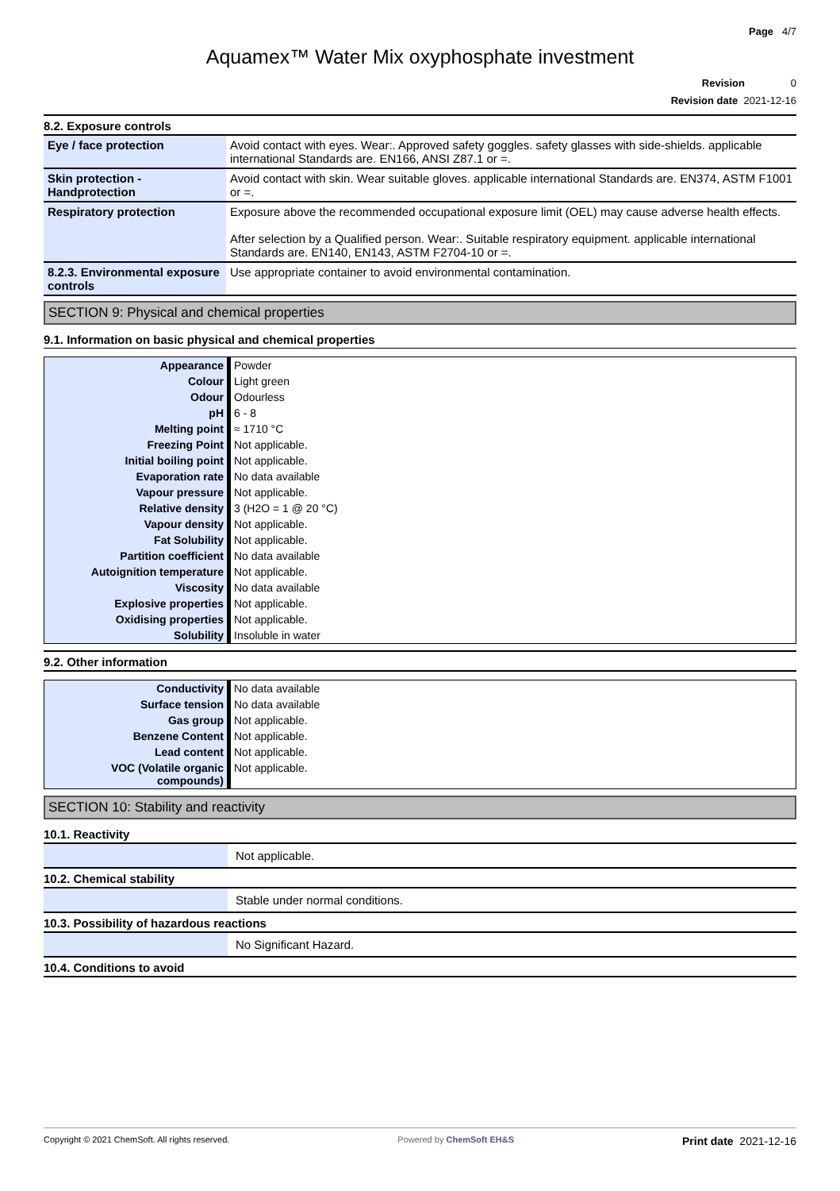Page 4/7
Aquamex™ Water Mix oxyphosphate investment
Revision 0
Revision date 2021-12-16
8.2. Exposure controls
| Eye / face protection | Avoid contact with eyes. Wear:. Approved safety goggles. safety glasses with side-shields. applicable international Standards are. EN166, ANSI Z87.1 or =. |
| Skin protection - Handprotection | Avoid contact with skin. Wear suitable gloves. applicable international Standards are. EN374, ASTM F1001 or =. |
| Respiratory protection | Exposure above the recommended occupational exposure limit (OEL) may cause adverse health effects. After selection by a Qualified person. Wear:. Suitable respiratory equipment. applicable international Standards are. EN140, EN143, ASTM F2704-10 or =. |
| 8.2.3. Environmental exposure controls | Use appropriate container to avoid environmental contamination. |
SECTION 9: Physical and chemical properties
9.1. Information on basic physical and chemical properties
| Appearance | Powder |
| Colour | Light green |
| Odour | Odourless |
| pH | 6 - 8 |
| Melting point | ≈ 1710 °C |
| Freezing Point | Not applicable. |
| Initial boiling point | Not applicable. |
| Evaporation rate | No data available |
| Vapour pressure | Not applicable. |
| Relative density | 3 (H2O = 1 @ 20 °C) |
| Vapour density | Not applicable. |
| Fat Solubility | Not applicable. |
| Partition coefficient | No data available |
| Autoignition temperature | Not applicable. |
| Viscosity | No data available |
| Explosive properties | Not applicable. |
| Oxidising properties | Not applicable. |
| Solubility | Insoluble in water |
9.2. Other information
| Conductivity | No data available |
| Surface tension | No data available |
| Gas group | Not applicable. |
| Benzene Content | Not applicable. |
| Lead content | Not applicable. |
| VOC (Volatile organic compounds) | Not applicable. |
SECTION 10: Stability and reactivity
10.1. Reactivity
| | Not applicable. |
10.2. Chemical stability
| | Stable under normal conditions. |
10.3. Possibility of hazardous reactions
| | No Significant Hazard. |
10.4. Conditions to avoid
Copyright © 2021 ChemSoft. All rights reserved. Powered by ChemSoft EH&S Print date 2021-12-16